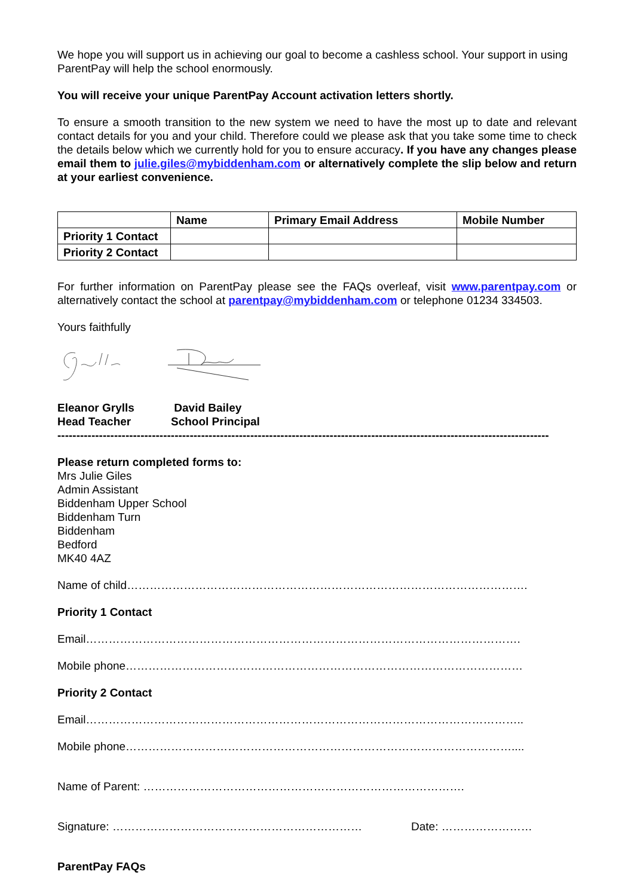We hope you will support us in achieving our goal to become a cashless school. Your support in using ParentPay will help the school enormously.
You will receive your unique ParentPay Account activation letters shortly.
To ensure a smooth transition to the new system we need to have the most up to date and relevant contact details for you and your child. Therefore could we please ask that you take some time to check the details below which we currently hold for you to ensure accuracy. If you have any changes please email them to julie.giles@mybiddenham.com or alternatively complete the slip below and return at your earliest convenience.
| | Name | Primary Email Address | Mobile Number |
| --- | --- | --- | --- |
| Priority 1 Contact | | | |
| Priority 2 Contact | | | |
For further information on ParentPay please see the FAQs overleaf, visit www.parentpay.com or alternatively contact the school at parentpay@mybiddenham.com or telephone 01234 334503.
Yours faithfully
Eleanor Grylls
Head Teacher
David Bailey
School Principal
----------------------------------------------------------------------------------------------------------------------------------
Please return completed forms to:
Mrs Julie Giles
Admin Assistant
Biddenham Upper School
Biddenham Turn
Biddenham
Bedford
MK40 4AZ
Name of child…………………………………………………………………………………………….
Priority 1 Contact
Email…………………………………………………………………………………………………….
Mobile phone……………………………………………………………………………………………
Priority 2 Contact
Email……………………………………………………………………………………………………..
Mobile phone…………………………………………………………………………………………....
Name of Parent: ………………………………………………………………………….
Signature: ………………………………………………………… Date: ……………………
ParentPay FAQs